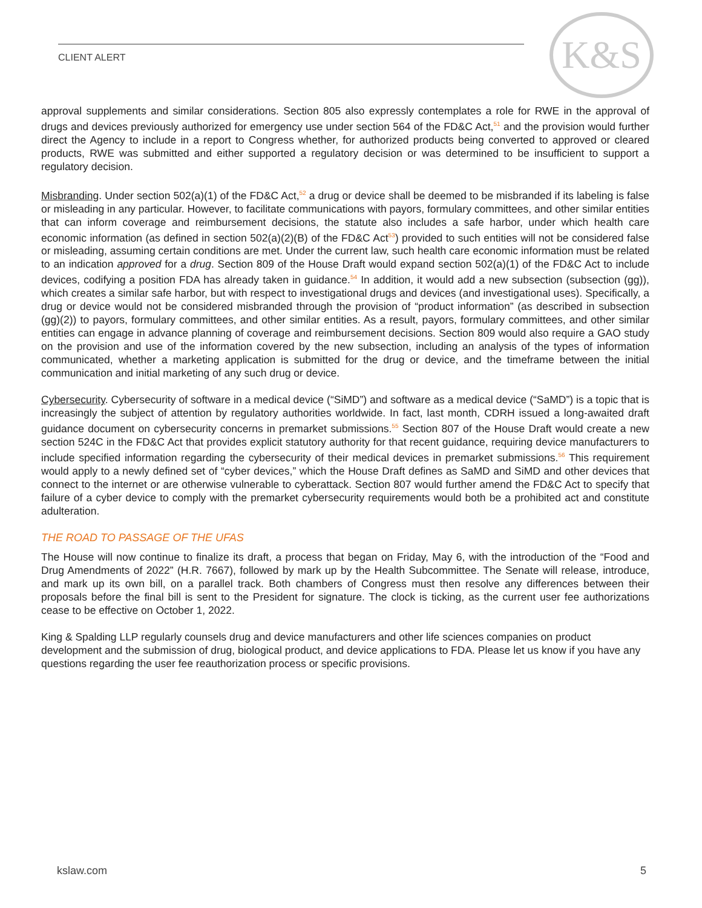CLIENT ALERT K&S
approval supplements and similar considerations. Section 805 also expressly contemplates a role for RWE in the approval of drugs and devices previously authorized for emergency use under section 564 of the FD&C Act,<sup>51</sup> and the provision would further direct the Agency to include in a report to Congress whether, for authorized products being converted to approved or cleared products, RWE was submitted and either supported a regulatory decision or was determined to be insufficient to support a regulatory decision.
Misbranding. Under section 502(a)(1) of the FD&C Act,<sup>52</sup> a drug or device shall be deemed to be misbranded if its labeling is false or misleading in any particular. However, to facilitate communications with payors, formulary committees, and other similar entities that can inform coverage and reimbursement decisions, the statute also includes a safe harbor, under which health care economic information (as defined in section 502(a)(2)(B) of the FD&C Act<sup>53</sup>) provided to such entities will not be considered false or misleading, assuming certain conditions are met. Under the current law, such health care economic information must be related to an indication approved for a drug. Section 809 of the House Draft would expand section 502(a)(1) of the FD&C Act to include devices, codifying a position FDA has already taken in guidance.<sup>54</sup> In addition, it would add a new subsection (subsection (gg)), which creates a similar safe harbor, but with respect to investigational drugs and devices (and investigational uses). Specifically, a drug or device would not be considered misbranded through the provision of “product information” (as described in subsection (gg)(2)) to payors, formulary committees, and other similar entities. As a result, payors, formulary committees, and other similar entities can engage in advance planning of coverage and reimbursement decisions. Section 809 would also require a GAO study on the provision and use of the information covered by the new subsection, including an analysis of the types of information communicated, whether a marketing application is submitted for the drug or device, and the timeframe between the initial communication and initial marketing of any such drug or device.
Cybersecurity. Cybersecurity of software in a medical device (“SiMD”) and software as a medical device (“SaMD”) is a topic that is increasingly the subject of attention by regulatory authorities worldwide. In fact, last month, CDRH issued a long-awaited draft guidance document on cybersecurity concerns in premarket submissions.<sup>55</sup> Section 807 of the House Draft would create a new section 524C in the FD&C Act that provides explicit statutory authority for that recent guidance, requiring device manufacturers to include specified information regarding the cybersecurity of their medical devices in premarket submissions.<sup>56</sup> This requirement would apply to a newly defined set of “cyber devices,” which the House Draft defines as SaMD and SiMD and other devices that connect to the internet or are otherwise vulnerable to cyberattack. Section 807 would further amend the FD&C Act to specify that failure of a cyber device to comply with the premarket cybersecurity requirements would both be a prohibited act and constitute adulteration.
THE ROAD TO PASSAGE OF THE UFAS
The House will now continue to finalize its draft, a process that began on Friday, May 6, with the introduction of the “Food and Drug Amendments of 2022” (H.R. 7667), followed by mark up by the Health Subcommittee. The Senate will release, introduce, and mark up its own bill, on a parallel track. Both chambers of Congress must then resolve any differences between their proposals before the final bill is sent to the President for signature. The clock is ticking, as the current user fee authorizations cease to be effective on October 1, 2022.
King & Spalding LLP regularly counsels drug and device manufacturers and other life sciences companies on product development and the submission of drug, biological product, and device applications to FDA. Please let us know if you have any questions regarding the user fee reauthorization process or specific provisions.
kslaw.com 5